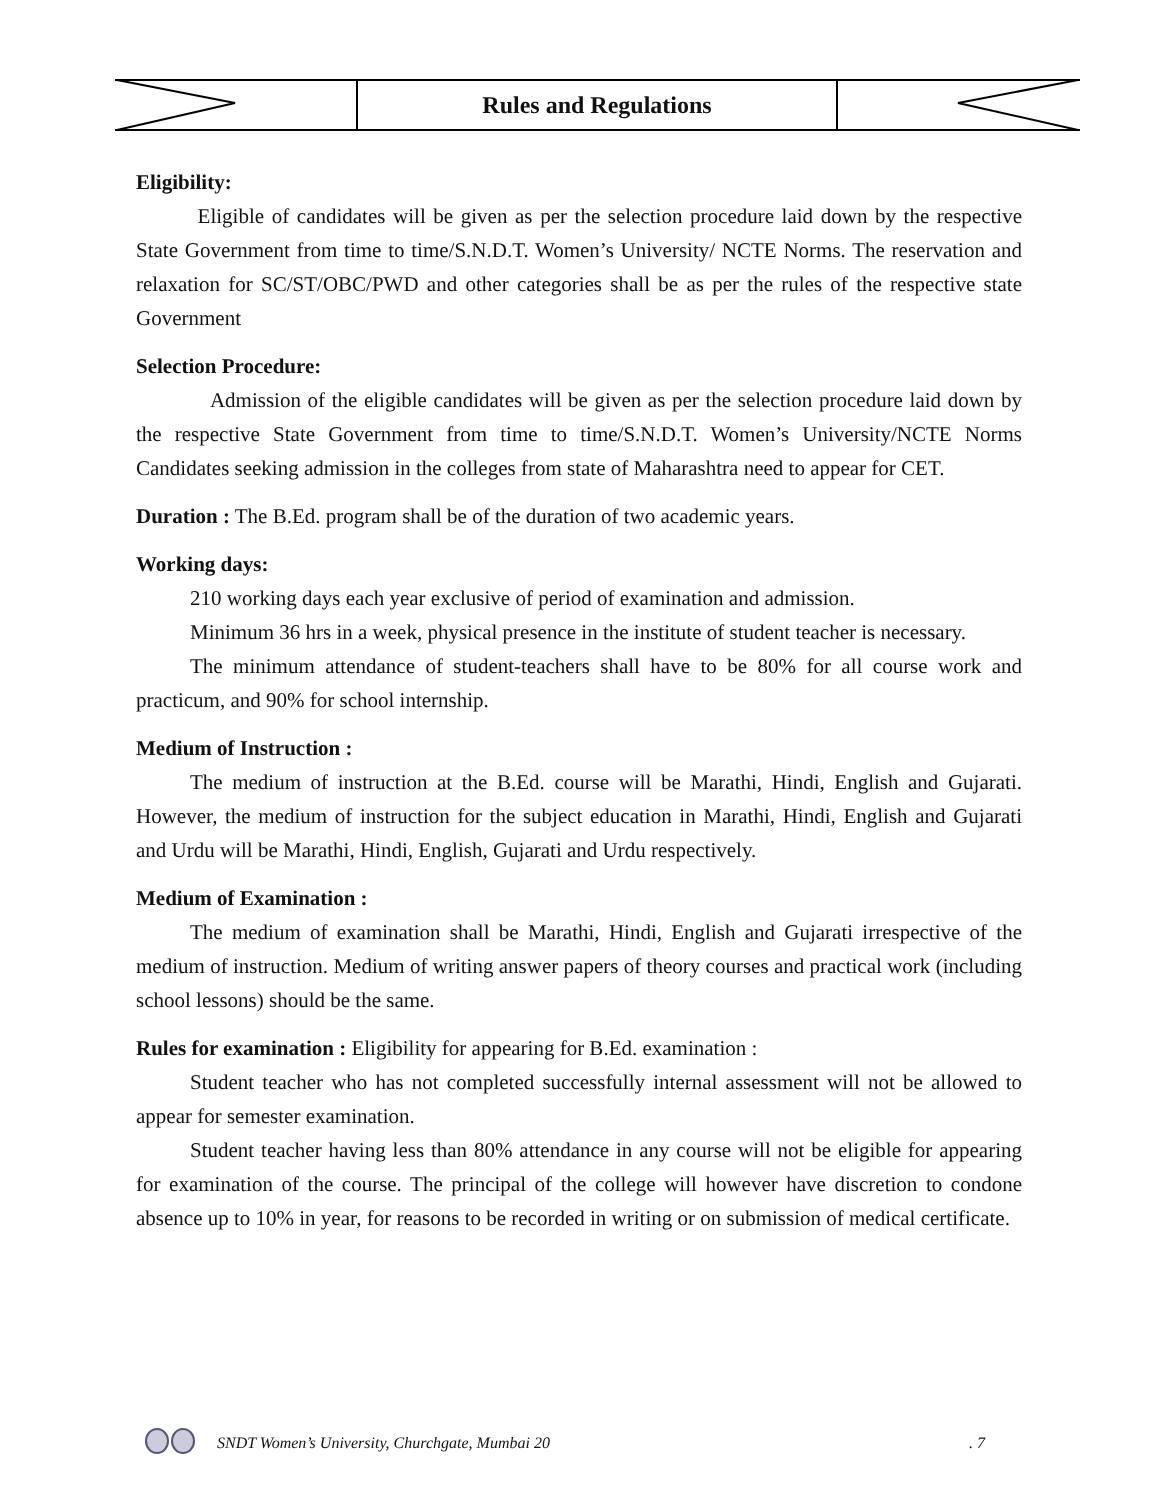Rules and Regulations
Eligibility:
Eligible of candidates will be given as per the selection procedure laid down by the respective State Government from time to time/S.N.D.T. Women’s University/ NCTE Norms. The reservation and relaxation for SC/ST/OBC/PWD and other categories shall be as per the rules of the respective state Government
Selection Procedure:
Admission of the eligible candidates will be given as per the selection procedure laid down by the respective State Government from time to time/S.N.D.T. Women’s University/NCTE Norms Candidates seeking admission in the colleges from state of Maharashtra need to appear for CET.
Duration : The B.Ed. program shall be of the duration of two academic years.
Working days:
210 working days each year exclusive of period of examination and admission.
Minimum 36 hrs in a week, physical presence in the institute of student teacher is necessary.
The minimum attendance of student-teachers shall have to be 80% for all course work and practicum, and 90% for school internship.
Medium of Instruction :
The medium of instruction at the B.Ed. course will be Marathi, Hindi, English and Gujarati. However, the medium of instruction for the subject education in Marathi, Hindi, English and Gujarati and Urdu will be Marathi, Hindi, English, Gujarati and Urdu respectively.
Medium of Examination :
The medium of examination shall be Marathi, Hindi, English and Gujarati irrespective of the medium of instruction. Medium of writing answer papers of theory courses and practical work (including school lessons) should be the same.
Rules for examination : Eligibility for appearing for B.Ed. examination :
Student teacher who has not completed successfully internal assessment will not be allowed to appear for semester examination.
Student teacher having less than 80% attendance in any course will not be eligible for appearing for examination of the course. The principal of the college will however have discretion to condone absence up to 10% in year, for reasons to be recorded in writing or on submission of medical certificate.
SNDT Women’s University, Churchgate, Mumbai 20. 7